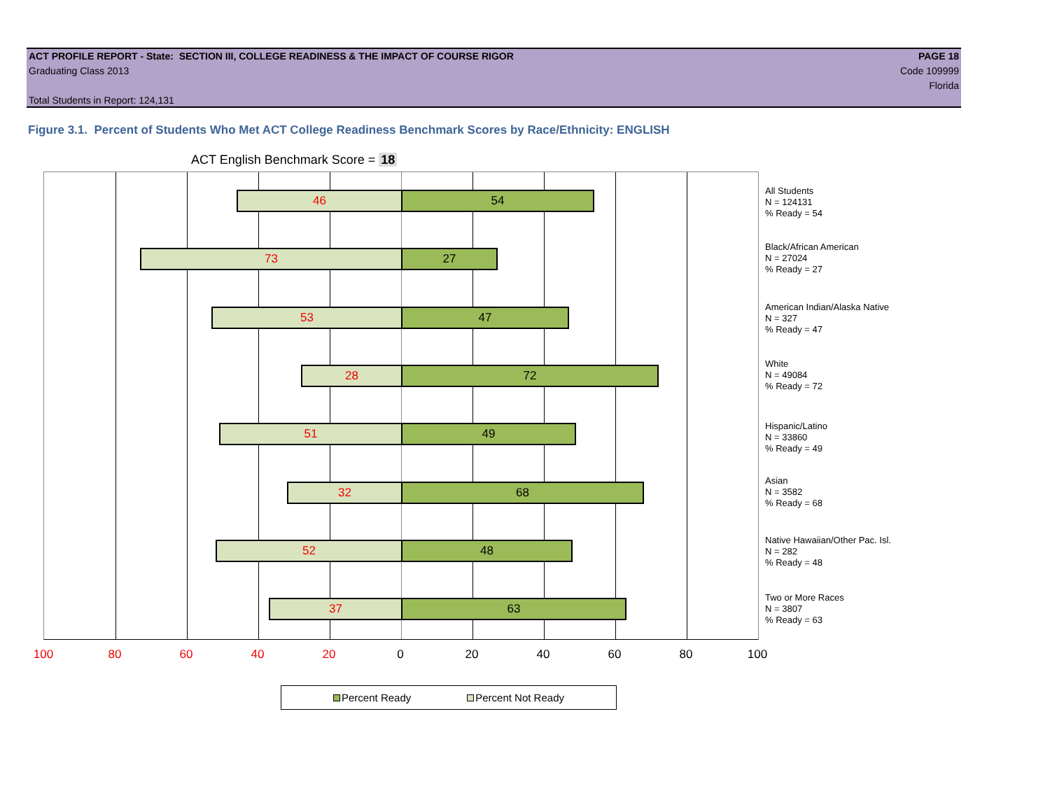ACT PROFILE REPORT - State: SECTION III, COLLEGE READINESS & THE IMPACT OF COURSE RIGOR PAGE 18
Graduating Class 2013 Code 109999
Florida
Total Students in Report: 124,131
Figure 3.1. Percent of Students Who Met ACT College Readiness Benchmark Scores by Race/Ethnicity: ENGLISH
ACT English Benchmark Score = 18
46 54
73 27
53 47
28 72
51 49
32 68
52 48
37 63
All Students
N = 124131
% Ready = 54
Black/African American
N = 27024
% Ready = 27
American Indian/Alaska Native
N = 327
% Ready = 47
White
N = 49084
% Ready = 72
Hispanic/Latino
N = 33860
% Ready = 49
Asian
N = 3582
% Ready = 68
Native Hawaiian/Other Pac. Isl.
N = 282
% Ready = 48
Two or More Races
N = 3807
% Ready = 63
100 80 60 40 20 0 20 40 60 80 100
Percent Ready Percent Not Ready